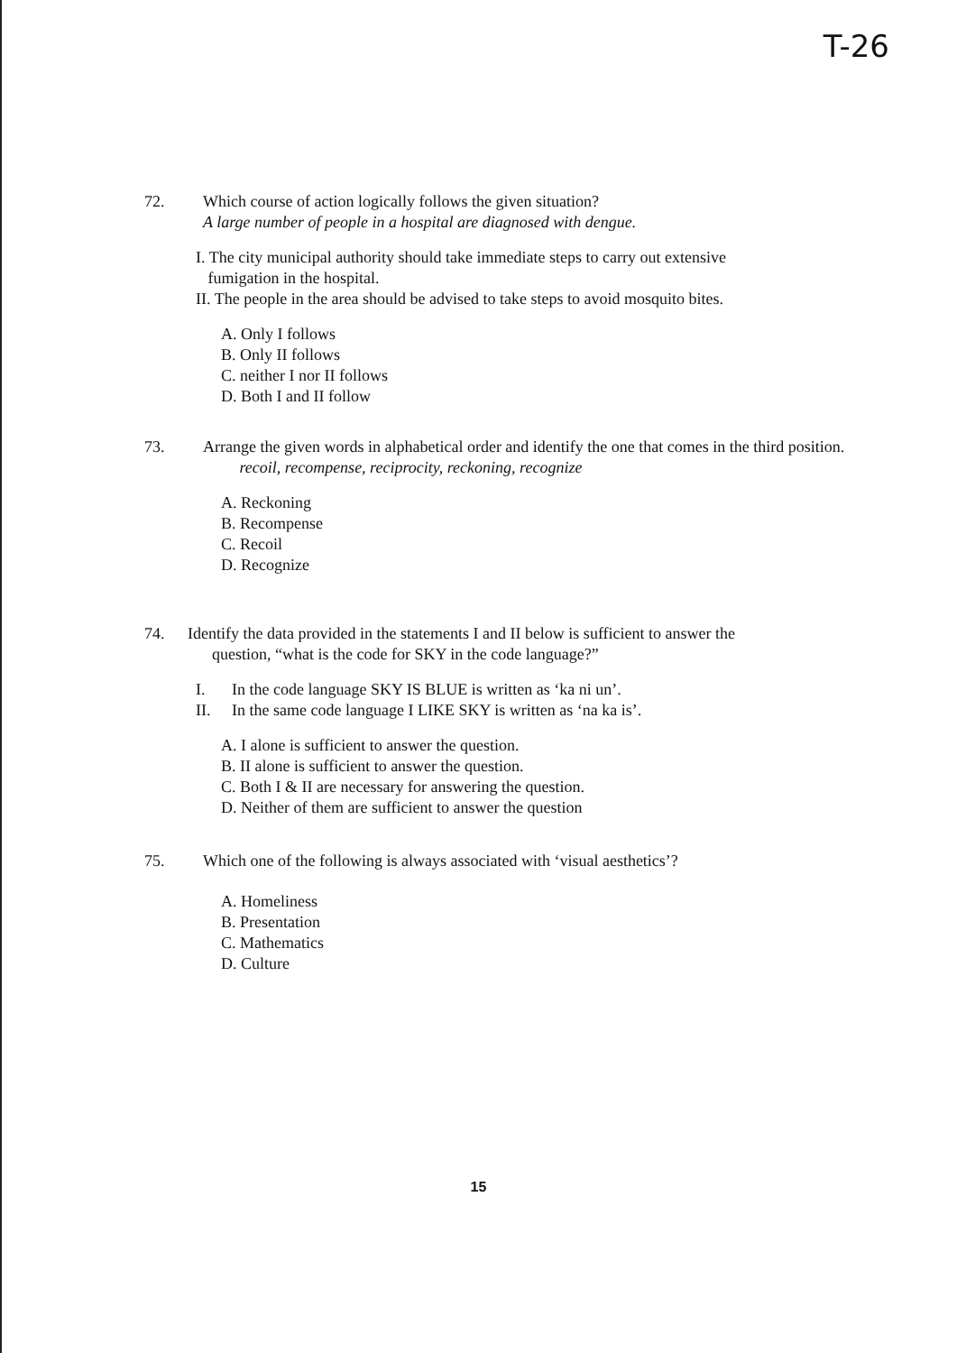T-26
72. Which course of action logically follows the given situation?
A large number of people in a hospital are diagnosed with dengue.
I. The city municipal authority should take immediate steps to carry out extensive
fumigation in the hospital.
II. The people in the area should be advised to take steps to avoid mosquito bites.
A. Only I follows
B. Only II follows
C. neither I nor II follows
D. Both I and II follow
73. Arrange the given words in alphabetical order and identify the one that comes in the third position.
recoil, recompense, reciprocity, reckoning, recognize
A. Reckoning
B. Recompense
C. Recoil
D. Recognize
74. Identify the data provided in the statements I and II below is sufficient to answer the
question, “what is the code for SKY in the code language?”
I. In the code language SKY IS BLUE is written as ‘ka ni un’.
II. In the same code language I LIKE SKY is written as ‘na ka is’.
A. I alone is sufficient to answer the question.
B. II alone is sufficient to answer the question.
C. Both I & II are necessary for answering the question.
D. Neither of them are sufficient to answer the question
75. Which one of the following is always associated with ‘visual aesthetics’?
A. Homeliness
B. Presentation
C. Mathematics
D. Culture
15